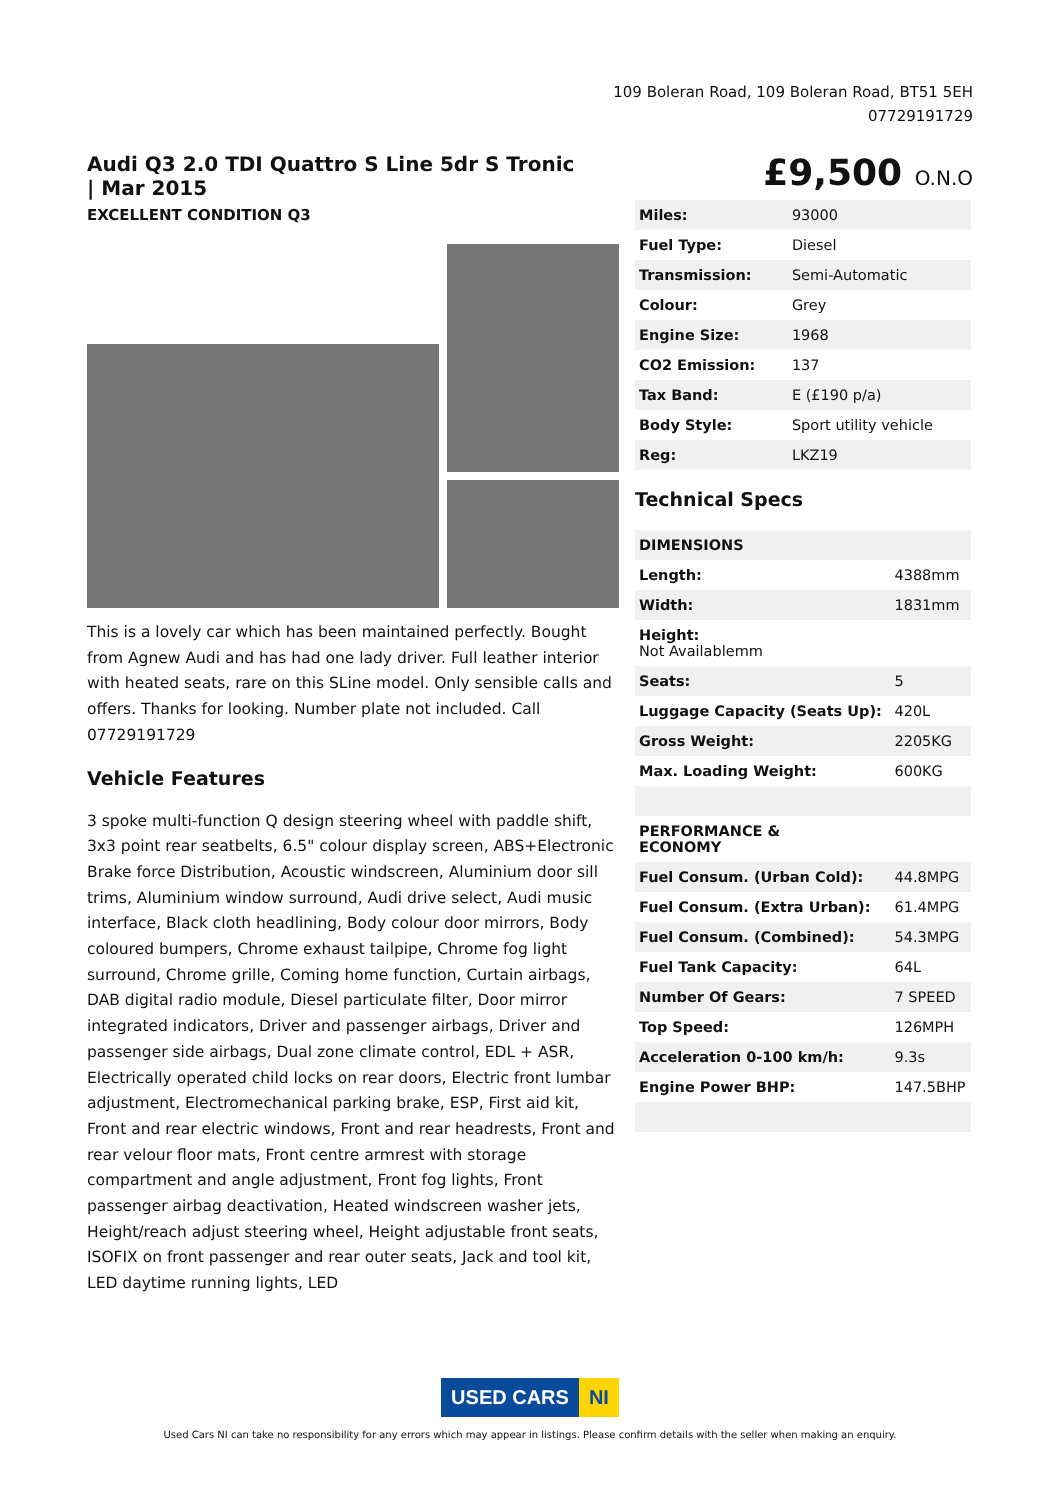109 Boleran Road, 109 Boleran Road, BT51 5EH
07729191729
Audi Q3 2.0 TDI Quattro S Line 5dr S Tronic | Mar 2015
£9,500 O.N.O
EXCELLENT CONDITION Q3
This is a lovely car which has been maintained perfectly. Bought from Agnew Audi and has had one lady driver. Full leather interior with heated seats, rare on this SLine model. Only sensible calls and offers. Thanks for looking. Number plate not included. Call 07729191729
Vehicle Features
3 spoke multi-function Q design steering wheel with paddle shift, 3x3 point rear seatbelts, 6.5" colour display screen, ABS+Electronic Brake force Distribution, Acoustic windscreen, Aluminium door sill trims, Aluminium window surround, Audi drive select, Audi music interface, Black cloth headlining, Body colour door mirrors, Body coloured bumpers, Chrome exhaust tailpipe, Chrome fog light surround, Chrome grille, Coming home function, Curtain airbags, DAB digital radio module, Diesel particulate filter, Door mirror integrated indicators, Driver and passenger airbags, Driver and passenger side airbags, Dual zone climate control, EDL + ASR, Electrically operated child locks on rear doors, Electric front lumbar adjustment, Electromechanical parking brake, ESP, First aid kit, Front and rear electric windows, Front and rear headrests, Front and rear velour floor mats, Front centre armrest with storage compartment and angle adjustment, Front fog lights, Front passenger airbag deactivation, Heated windscreen washer jets, Height/reach adjust steering wheel, Height adjustable front seats, ISOFIX on front passenger and rear outer seats, Jack and tool kit, LED daytime running lights, LED
| Miles: | 93000 |
| Fuel Type: | Diesel |
| Transmission: | Semi-Automatic |
| Colour: | Grey |
| Engine Size: | 1968 |
| CO2 Emission: | 137 |
| Tax Band: | E (£190 p/a) |
| Body Style: | Sport utility vehicle |
| Reg: | LKZ19 |
Technical Specs
| DIMENSIONS | |
| --- | --- |
| Length: | 4388mm |
| Width: | 1831mm |
| Height: Not Availablemm | |
| Seats: | 5 |
| Luggage Capacity (Seats Up): | 420L |
| Gross Weight: | 2205KG |
| Max. Loading Weight: | 600KG |
| PERFORMANCE & ECONOMY | |
| Fuel Consum. (Urban Cold): | 44.8MPG |
| Fuel Consum. (Extra Urban): | 61.4MPG |
| Fuel Consum. (Combined): | 54.3MPG |
| Fuel Tank Capacity: | 64L |
| Number Of Gears: | 7 SPEED |
| Top Speed: | 126MPH |
| Acceleration 0-100 km/h: | 9.3s |
| Engine Power BHP: | 147.5BHP |
USED CARS NI
Used Cars NI can take no responsibility for any errors which may appear in listings. Please confirm details with the seller when making an enquiry.